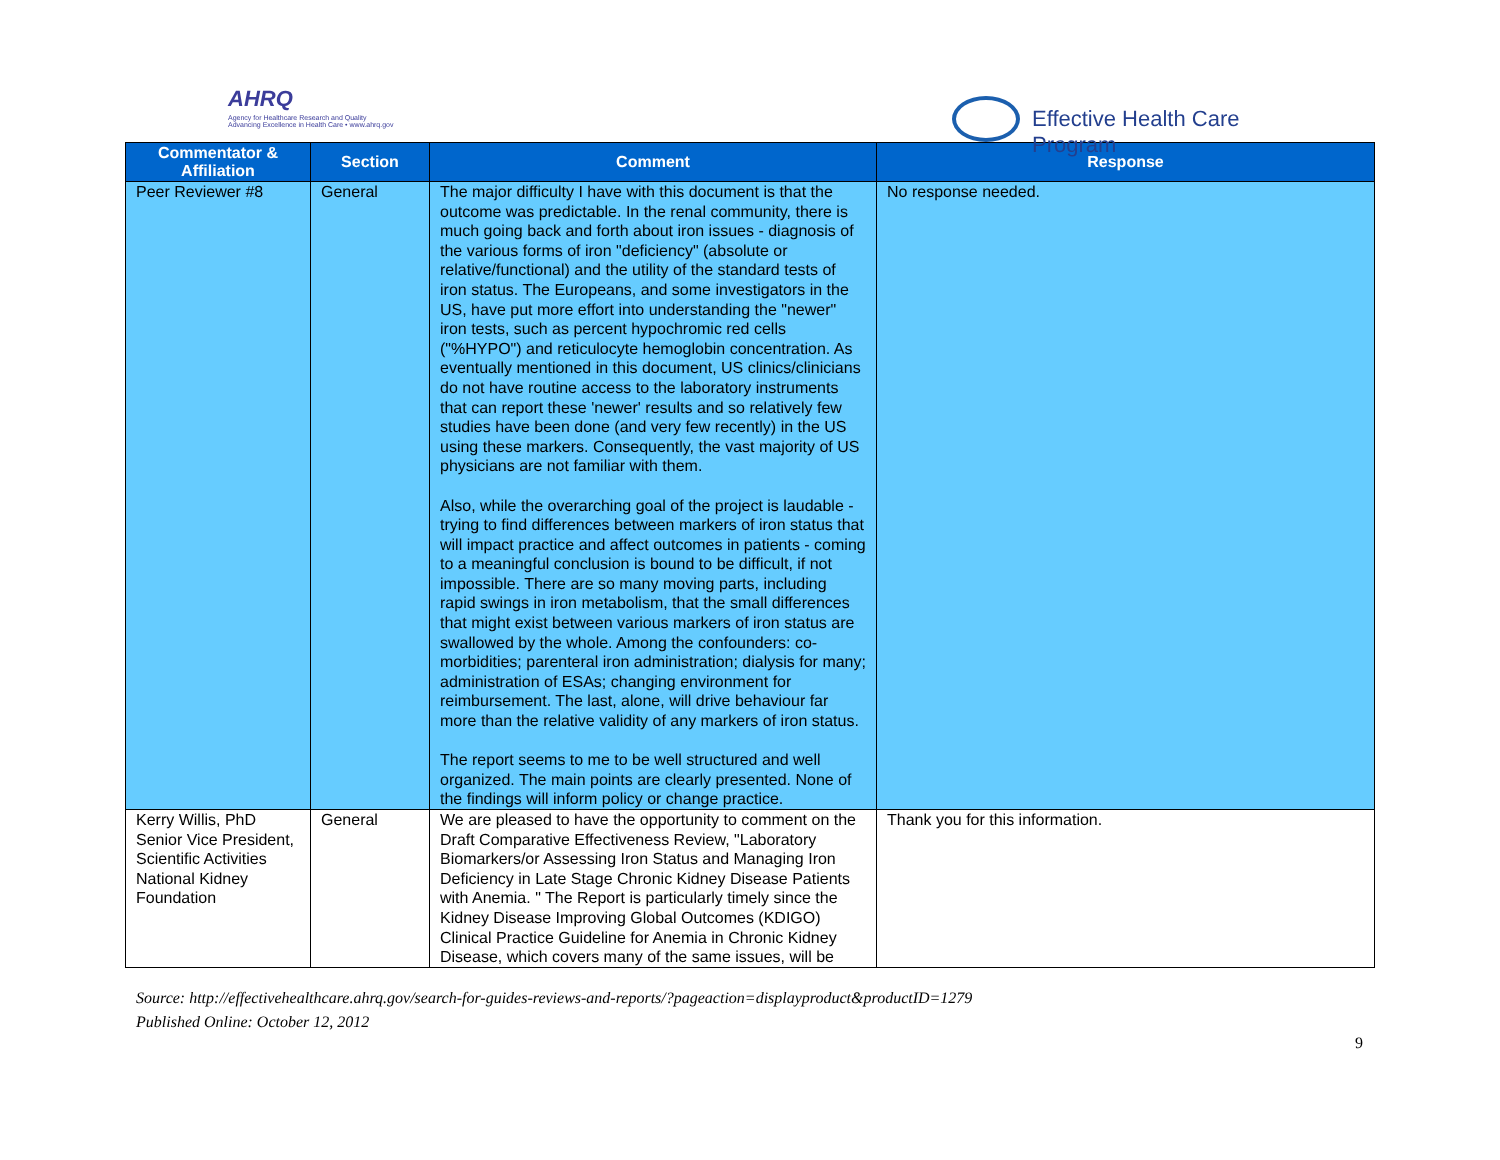AHRQ
Agency for Healthcare Research and Quality
Advancing Excellence in Health Care • www.ahrq.gov
Effective Health Care Program
| Commentator & Affiliation | Section | Comment | Response |
| --- | --- | --- | --- |
| Peer Reviewer #8 | General | The major difficulty I have with this document is that the outcome was predictable. In the renal community, there is much going back and forth about iron issues - diagnosis of the various forms of iron "deficiency" (absolute or relative/functional) and the utility of the standard tests of iron status. The Europeans, and some investigators in the US, have put more effort into understanding the "newer" iron tests, such as percent hypochromic red cells ("%HYPO") and reticulocyte hemoglobin concentration. As eventually mentioned in this document, US clinics/clinicians do not have routine access to the laboratory instruments that can report these 'newer' results and so relatively few studies have been done (and very few recently) in the US using these markers. Consequently, the vast majority of US physicians are not familiar with them. Also, while the overarching goal of the project is laudable - trying to find differences between markers of iron status that will impact practice and affect outcomes in patients - coming to a meaningful conclusion is bound to be difficult, if not impossible. There are so many moving parts, including rapid swings in iron metabolism, that the small differences that might exist between various markers of iron status are swallowed by the whole. Among the confounders: co-morbidities; parenteral iron administration; dialysis for many; administration of ESAs; changing environment for reimbursement. The last, alone, will drive behaviour far more than the relative validity of any markers of iron status. The report seems to me to be well structured and well organized. The main points are clearly presented. None of the findings will inform policy or change practice. | No response needed. |
| Kerry Willis, PhD Senior Vice President, Scientific Activities National Kidney Foundation | General | We are pleased to have the opportunity to comment on the Draft Comparative Effectiveness Review, "Laboratory Biomarkers/or Assessing Iron Status and Managing Iron Deficiency in Late Stage Chronic Kidney Disease Patients with Anemia. " The Report is particularly timely since the Kidney Disease Improving Global Outcomes (KDIGO) Clinical Practice Guideline for Anemia in Chronic Kidney Disease, which covers many of the same issues, will be | Thank you for this information. |
Source: http://effectivehealthcare.ahrq.gov/search-for-guides-reviews-and-reports/?pageaction=displayproduct&productID=1279
Published Online: October 12, 2012
9